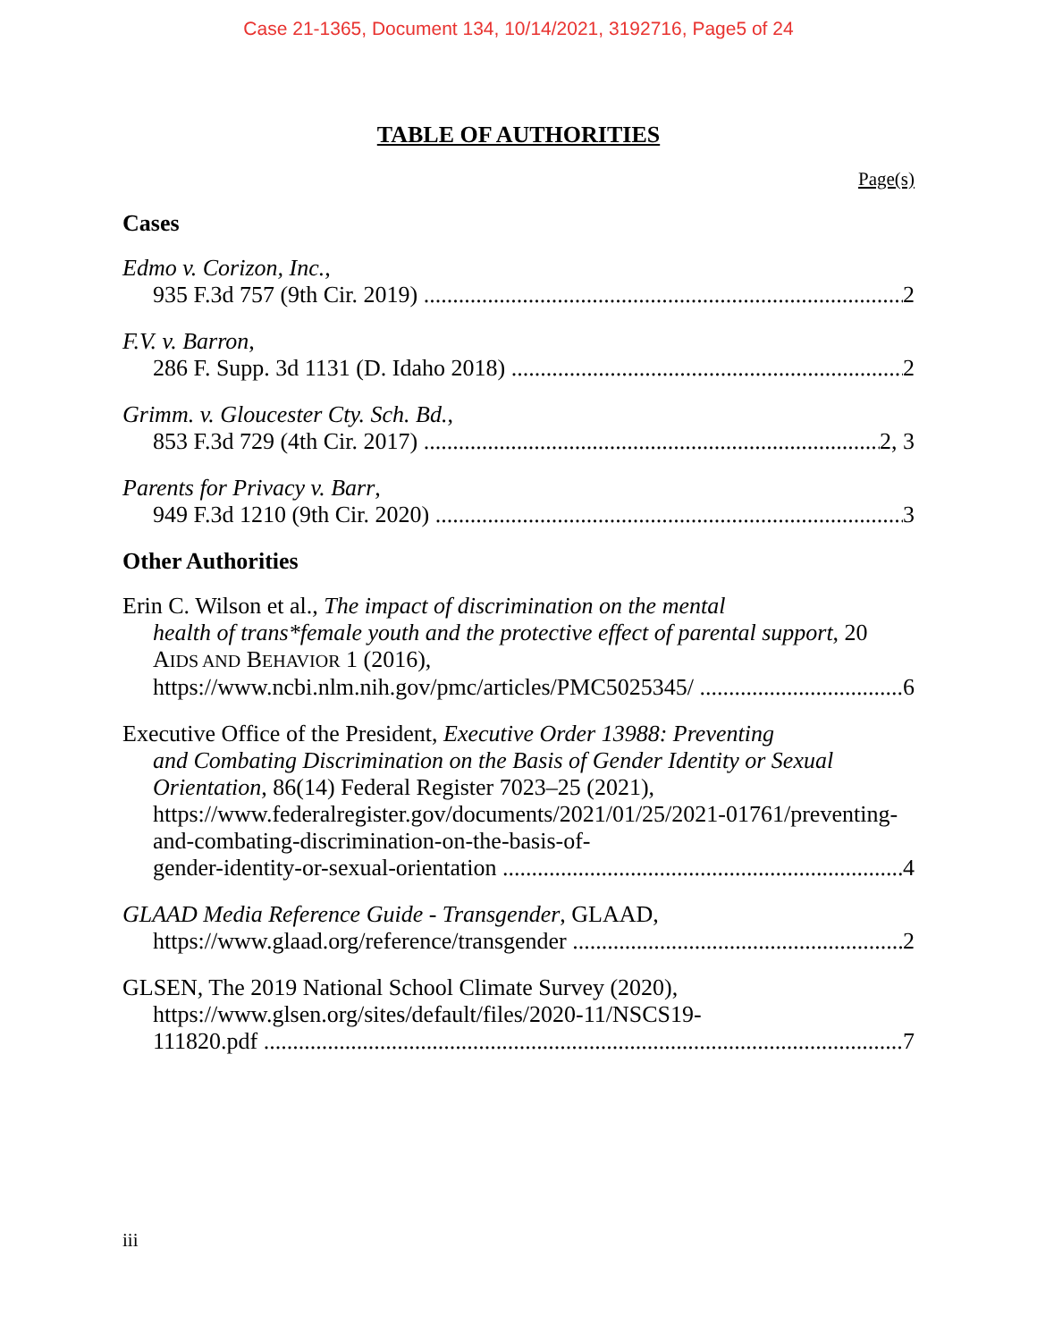Case 21-1365, Document 134, 10/14/2021, 3192716, Page5 of 24
TABLE OF AUTHORITIES
Page(s)
Cases
Edmo v. Corizon, Inc.,
935 F.3d 757 (9th Cir. 2019) 2
F.V. v. Barron,
286 F. Supp. 3d 1131 (D. Idaho 2018) 2
Grimm. v. Gloucester Cty. Sch. Bd.,
853 F.3d 729 (4th Cir. 2017) 2, 3
Parents for Privacy v. Barr,
949 F.3d 1210 (9th Cir. 2020) 3
Other Authorities
Erin C. Wilson et al., The impact of discrimination on the mental
health of trans*female youth and the protective effect of parental support, 20 AIDS AND BEHAVIOR 1 (2016),
https://www.ncbi.nlm.nih.gov/pmc/articles/PMC5025345/ 6
Executive Office of the President, Executive Order 13988: Preventing
and Combating Discrimination on the Basis of Gender Identity or Sexual Orientation, 86(14) Federal Register 7023–25 (2021), https://www.federalregister.gov/documents/2021/01/25/2021-01761/preventing-and-combating-discrimination-on-the-basis-of-
gender-identity-or-sexual-orientation 4
GLAAD Media Reference Guide - Transgender, GLAAD,
https://www.glaad.org/reference/transgender 2
GLSEN, The 2019 National School Climate Survey (2020),
https://www.glsen.org/sites/default/files/2020-11/NSCS19-
111820.pdf 7
iii